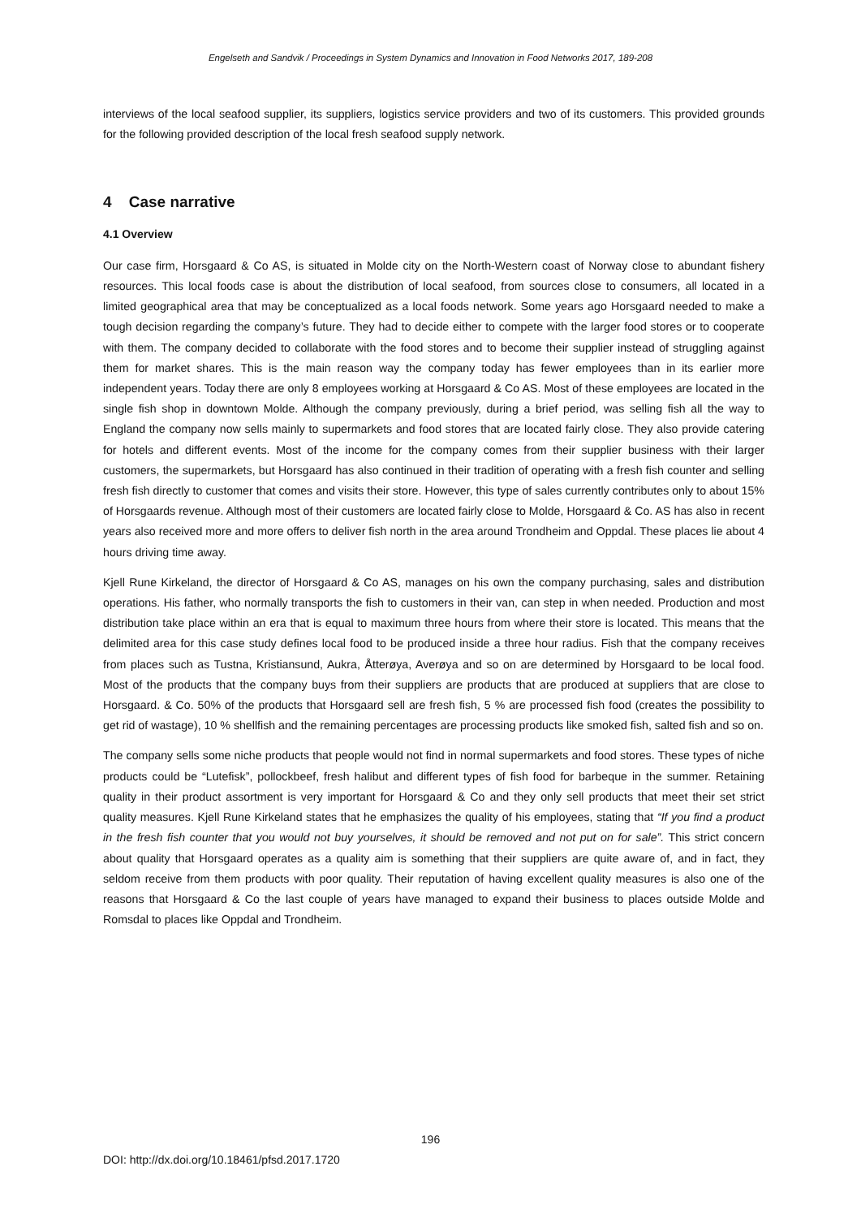Engelseth and Sandvik / Proceedings in System Dynamics and Innovation in Food Networks 2017, 189-208
interviews of the local seafood supplier, its suppliers, logistics service providers and two of its customers. This provided grounds for the following provided description of the local fresh seafood supply network.
4 Case narrative
4.1 Overview
Our case firm, Horsgaard & Co AS, is situated in Molde city on the North-Western coast of Norway close to abundant fishery resources. This local foods case is about the distribution of local seafood, from sources close to consumers, all located in a limited geographical area that may be conceptualized as a local foods network. Some years ago Horsgaard needed to make a tough decision regarding the company’s future. They had to decide either to compete with the larger food stores or to cooperate with them. The company decided to collaborate with the food stores and to become their supplier instead of struggling against them for market shares. This is the main reason way the company today has fewer employees than in its earlier more independent years. Today there are only 8 employees working at Horsgaard & Co AS. Most of these employees are located in the single fish shop in downtown Molde. Although the company previously, during a brief period, was selling fish all the way to England the company now sells mainly to supermarkets and food stores that are located fairly close. They also provide catering for hotels and different events. Most of the income for the company comes from their supplier business with their larger customers, the supermarkets, but Horsgaard has also continued in their tradition of operating with a fresh fish counter and selling fresh fish directly to customer that comes and visits their store. However, this type of sales currently contributes only to about 15% of Horsgaards revenue. Although most of their customers are located fairly close to Molde, Horsgaard & Co. AS has also in recent years also received more and more offers to deliver fish north in the area around Trondheim and Oppdal. These places lie about 4 hours driving time away.
Kjell Rune Kirkeland, the director of Horsgaard & Co AS, manages on his own the company purchasing, sales and distribution operations. His father, who normally transports the fish to customers in their van, can step in when needed. Production and most distribution take place within an era that is equal to maximum three hours from where their store is located. This means that the delimited area for this case study defines local food to be produced inside a three hour radius. Fish that the company receives from places such as Tustna, Kristiansund, Aukra, Åtterøya, Averøya and so on are determined by Horsgaard to be local food. Most of the products that the company buys from their suppliers are products that are produced at suppliers that are close to Horsgaard. & Co. 50% of the products that Horsgaard sell are fresh fish, 5 % are processed fish food (creates the possibility to get rid of wastage), 10 % shellfish and the remaining percentages are processing products like smoked fish, salted fish and so on.
The company sells some niche products that people would not find in normal supermarkets and food stores. These types of niche products could be “Lutefisk”, pollockbeef, fresh halibut and different types of fish food for barbeque in the summer. Retaining quality in their product assortment is very important for Horsgaard & Co and they only sell products that meet their set strict quality measures. Kjell Rune Kirkeland states that he emphasizes the quality of his employees, stating that “If you find a product in the fresh fish counter that you would not buy yourselves, it should be removed and not put on for sale”. This strict concern about quality that Horsgaard operates as a quality aim is something that their suppliers are quite aware of, and in fact, they seldom receive from them products with poor quality. Their reputation of having excellent quality measures is also one of the reasons that Horsgaard & Co the last couple of years have managed to expand their business to places outside Molde and Romsdal to places like Oppdal and Trondheim.
196
DOI: http://dx.doi.org/10.18461/pfsd.2017.1720